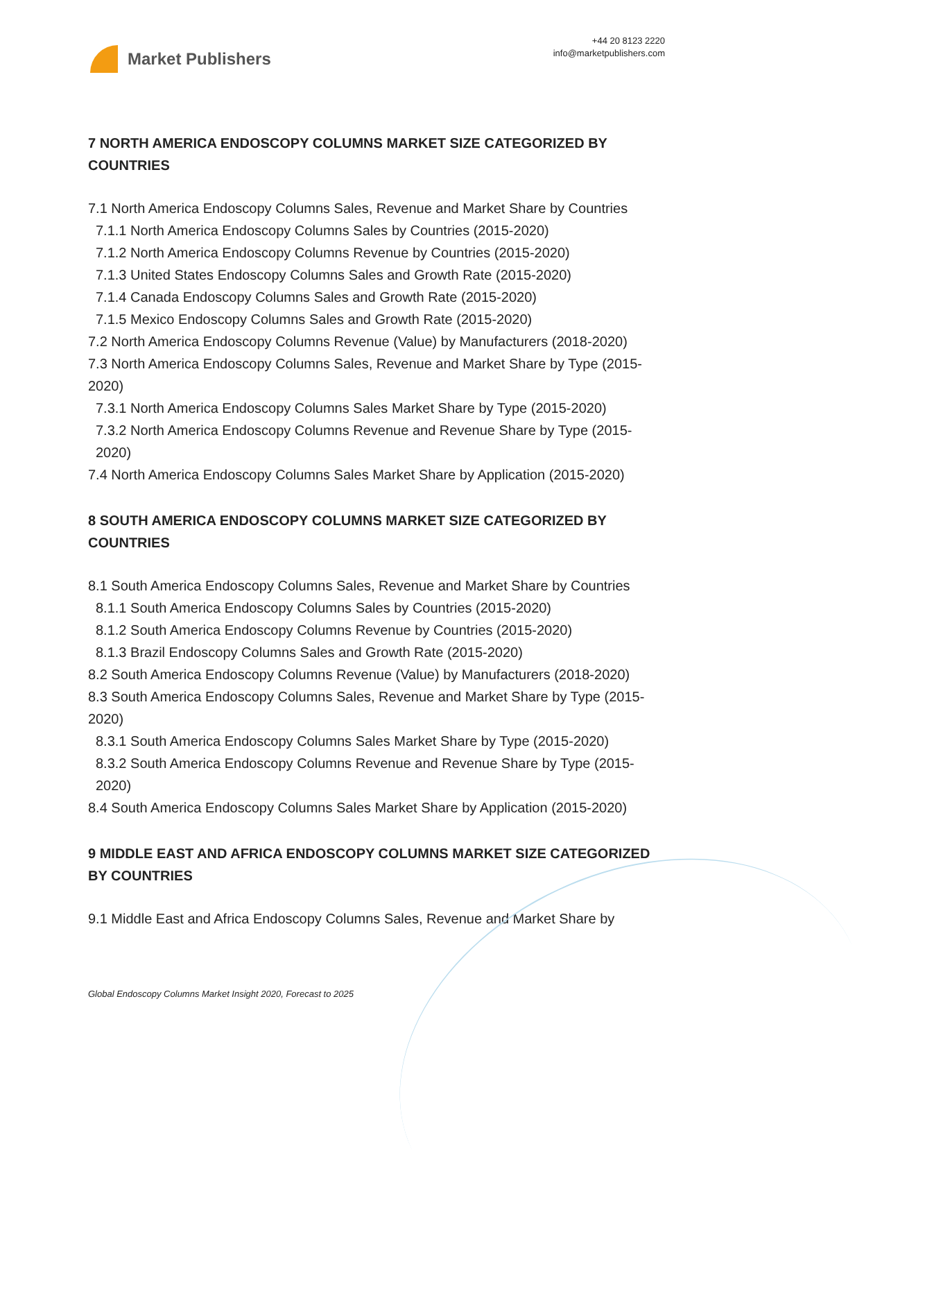Market Publishers
+44 20 8123 2220
info@marketpublishers.com
7 NORTH AMERICA ENDOSCOPY COLUMNS MARKET SIZE CATEGORIZED BY COUNTRIES
7.1 North America Endoscopy Columns Sales, Revenue and Market Share by Countries
7.1.1 North America Endoscopy Columns Sales by Countries (2015-2020)
7.1.2 North America Endoscopy Columns Revenue by Countries (2015-2020)
7.1.3 United States Endoscopy Columns Sales and Growth Rate (2015-2020)
7.1.4 Canada Endoscopy Columns Sales and Growth Rate (2015-2020)
7.1.5 Mexico Endoscopy Columns Sales and Growth Rate (2015-2020)
7.2 North America Endoscopy Columns Revenue (Value) by Manufacturers (2018-2020)
7.3 North America Endoscopy Columns Sales, Revenue and Market Share by Type (2015-2020)
7.3.1 North America Endoscopy Columns Sales Market Share by Type (2015-2020)
7.3.2 North America Endoscopy Columns Revenue and Revenue Share by Type (2015-2020)
7.4 North America Endoscopy Columns Sales Market Share by Application (2015-2020)
8 SOUTH AMERICA ENDOSCOPY COLUMNS MARKET SIZE CATEGORIZED BY COUNTRIES
8.1 South America Endoscopy Columns Sales, Revenue and Market Share by Countries
8.1.1 South America Endoscopy Columns Sales by Countries (2015-2020)
8.1.2 South America Endoscopy Columns Revenue by Countries (2015-2020)
8.1.3 Brazil Endoscopy Columns Sales and Growth Rate (2015-2020)
8.2 South America Endoscopy Columns Revenue (Value) by Manufacturers (2018-2020)
8.3 South America Endoscopy Columns Sales, Revenue and Market Share by Type (2015-2020)
8.3.1 South America Endoscopy Columns Sales Market Share by Type (2015-2020)
8.3.2 South America Endoscopy Columns Revenue and Revenue Share by Type (2015-2020)
8.4 South America Endoscopy Columns Sales Market Share by Application (2015-2020)
9 MIDDLE EAST AND AFRICA ENDOSCOPY COLUMNS MARKET SIZE CATEGORIZED BY COUNTRIES
9.1 Middle East and Africa Endoscopy Columns Sales, Revenue and Market Share by
Global Endoscopy Columns Market Insight 2020, Forecast to 2025